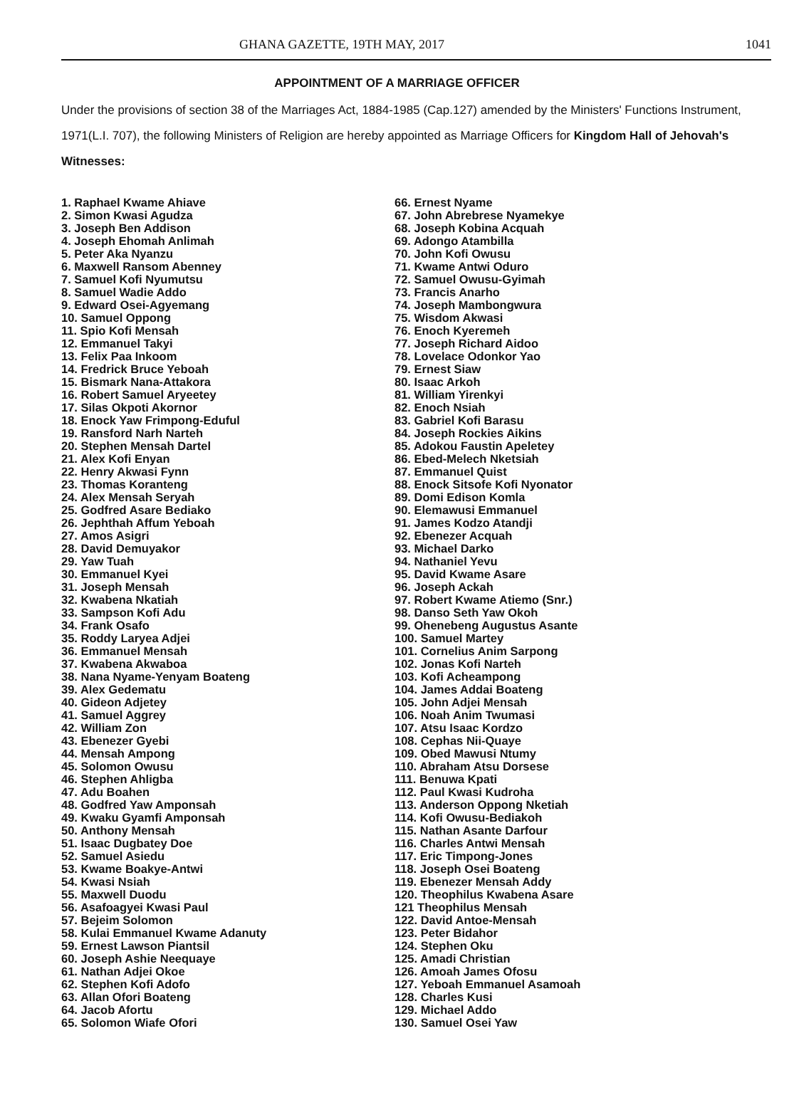GHANA GAZETTE, 19TH MAY, 2017 1041
APPOINTMENT OF A MARRIAGE OFFICER
Under the provisions of section 38 of the Marriages Act, 1884-1985 (Cap.127) amended by the Ministers' Functions Instrument, 1971(L.I. 707), the following Ministers of Religion are hereby appointed as Marriage Officers for Kingdom Hall of Jehovah's Witnesses:
1. Raphael Kwame Ahiave
2. Simon Kwasi Agudza
3. Joseph Ben Addison
4. Joseph Ehomah Anlimah
5. Peter Aka Nyanzu
6. Maxwell Ransom Abenney
7. Samuel Kofi Nyumutsu
8. Samuel Wadie Addo
9. Edward Osei-Agyemang
10. Samuel Oppong
11. Spio Kofi Mensah
12. Emmanuel Takyi
13. Felix Paa Inkoom
14. Fredrick Bruce Yeboah
15. Bismark Nana-Attakora
16. Robert Samuel Aryeetey
17. Silas Okpoti Akornor
18. Enock Yaw Frimpong-Eduful
19. Ransford Narh Narteh
20. Stephen Mensah Dartel
21. Alex Kofi Enyan
22. Henry Akwasi Fynn
23. Thomas Koranteng
24. Alex Mensah Seryah
25. Godfred Asare Bediako
26. Jephthah Affum Yeboah
27. Amos Asigri
28. David Demuyakor
29. Yaw Tuah
30. Emmanuel Kyei
31. Joseph Mensah
32. Kwabena Nkatiah
33. Sampson Kofi Adu
34. Frank Osafo
35. Roddy Laryea Adjei
36. Emmanuel Mensah
37. Kwabena Akwaboa
38. Nana Nyame-Yenyam Boateng
39. Alex Gedematu
40. Gideon Adjetey
41. Samuel Aggrey
42. William Zon
43. Ebenezer Gyebi
44. Mensah Ampong
45. Solomon Owusu
46. Stephen Ahligba
47. Adu Boahen
48. Godfred Yaw Amponsah
49. Kwaku Gyamfi Amponsah
50. Anthony Mensah
51. Isaac Dugbatey Doe
52. Samuel Asiedu
53. Kwame Boakye-Antwi
54. Kwasi Nsiah
55. Maxwell Duodu
56. Asafoagyei Kwasi Paul
57. Bejeim Solomon
58. Kulai Emmanuel Kwame Adanuty
59. Ernest Lawson Piantsil
60. Joseph Ashie Neequaye
61. Nathan Adjei Okoe
62. Stephen Kofi Adofo
63. Allan Ofori Boateng
64. Jacob Afortu
65. Solomon Wiafe Ofori
66. Ernest Nyame
67. John Abrebrese Nyamekye
68. Joseph Kobina Acquah
69. Adongo Atambilla
70. John Kofi Owusu
71. Kwame Antwi Oduro
72. Samuel Owusu-Gyimah
73. Francis Anarho
74. Joseph Mambongwura
75. Wisdom Akwasi
76. Enoch Kyeremeh
77. Joseph Richard Aidoo
78. Lovelace Odonkor Yao
79. Ernest Siaw
80. Isaac Arkoh
81. William Yirenkyi
82. Enoch Nsiah
83. Gabriel Kofi Barasu
84. Joseph Rockies Aikins
85. Adokou Faustin Apeletey
86. Ebed-Melech Nketsiah
87. Emmanuel Quist
88. Enock Sitsofe Kofi Nyonator
89. Domi Edison Komla
90. Elemawusi Emmanuel
91. James Kodzo Atandji
92. Ebenezer Acquah
93. Michael Darko
94. Nathaniel Yevu
95. David Kwame Asare
96. Joseph Ackah
97. Robert Kwame Atiemo (Snr.)
98. Danso Seth Yaw Okoh
99. Ohenebeng Augustus Asante
100. Samuel Martey
101. Cornelius Anim Sarpong
102. Jonas Kofi Narteh
103. Kofi Acheampong
104. James Addai Boateng
105. John Adjei Mensah
106. Noah Anim Twumasi
107. Atsu Isaac Kordzo
108. Cephas Nii-Quaye
109. Obed Mawusi Ntumy
110. Abraham Atsu Dorsese
111. Benuwa Kpati
112. Paul Kwasi Kudroha
113. Anderson Oppong Nketiah
114. Kofi Owusu-Bediakoh
115. Nathan Asante Darfour
116. Charles Antwi Mensah
117. Eric Timpong-Jones
118. Joseph Osei Boateng
119. Ebenezer Mensah Addy
120. Theophilus Kwabena Asare
121 Theophilus Mensah
122. David Antoe-Mensah
123. Peter Bidahor
124. Stephen Oku
125. Amadi Christian
126. Amoah James Ofosu
127. Yeboah Emmanuel Asamoah
128. Charles Kusi
129. Michael Addo
130. Samuel Osei Yaw